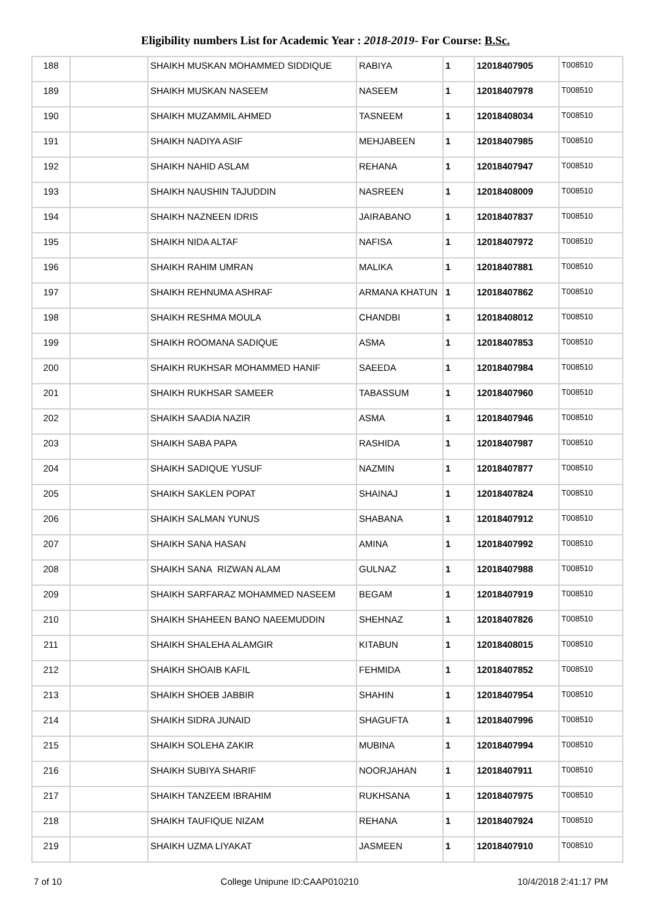Eligibility numbers List for Academic Year : 2018-2019- For Course: B.Sc.
| 188 | | SHAIKH MUSKAN MOHAMMED SIDDIQUE | RABIYA | 1 | 12018407905 | T008510 |
| 189 | | SHAIKH MUSKAN NASEEM | NASEEM | 1 | 12018407978 | T008510 |
| 190 | | SHAIKH MUZAMMIL AHMED | TASNEEM | 1 | 12018408034 | T008510 |
| 191 | | SHAIKH NADIYA ASIF | MEHJABEEN | 1 | 12018407985 | T008510 |
| 192 | | SHAIKH NAHID ASLAM | REHANA | 1 | 12018407947 | T008510 |
| 193 | | SHAIKH NAUSHIN TAJUDDIN | NASREEN | 1 | 12018408009 | T008510 |
| 194 | | SHAIKH NAZNEEN IDRIS | JAIRABANO | 1 | 12018407837 | T008510 |
| 195 | | SHAIKH NIDA ALTAF | NAFISA | 1 | 12018407972 | T008510 |
| 196 | | SHAIKH RAHIM UMRAN | MALIKA | 1 | 12018407881 | T008510 |
| 197 | | SHAIKH REHNUMA ASHRAF | ARMANA KHATUN | 1 | 12018407862 | T008510 |
| 198 | | SHAIKH RESHMA MOULA | CHANDBI | 1 | 12018408012 | T008510 |
| 199 | | SHAIKH ROOMANA SADIQUE | ASMA | 1 | 12018407853 | T008510 |
| 200 | | SHAIKH RUKHSAR MOHAMMED HANIF | SAEEDA | 1 | 12018407984 | T008510 |
| 201 | | SHAIKH RUKHSAR SAMEER | TABASSUM | 1 | 12018407960 | T008510 |
| 202 | | SHAIKH SAADIA NAZIR | ASMA | 1 | 12018407946 | T008510 |
| 203 | | SHAIKH SABA PAPA | RASHIDA | 1 | 12018407987 | T008510 |
| 204 | | SHAIKH SADIQUE YUSUF | NAZMIN | 1 | 12018407877 | T008510 |
| 205 | | SHAIKH SAKLEN POPAT | SHAINAJ | 1 | 12018407824 | T008510 |
| 206 | | SHAIKH SALMAN YUNUS | SHABANA | 1 | 12018407912 | T008510 |
| 207 | | SHAIKH SANA HASAN | AMINA | 1 | 12018407992 | T008510 |
| 208 | | SHAIKH SANA RIZWAN ALAM | GULNAZ | 1 | 12018407988 | T008510 |
| 209 | | SHAIKH SARFARAZ MOHAMMED NASEEM | BEGAM | 1 | 12018407919 | T008510 |
| 210 | | SHAIKH SHAHEEN BANO NAEEMUDDIN | SHEHNAZ | 1 | 12018407826 | T008510 |
| 211 | | SHAIKH SHALEHA ALAMGIR | KITABUN | 1 | 12018408015 | T008510 |
| 212 | | SHAIKH SHOAIB KAFIL | FEHMIDA | 1 | 12018407852 | T008510 |
| 213 | | SHAIKH SHOEB JABBIR | SHAHIN | 1 | 12018407954 | T008510 |
| 214 | | SHAIKH SIDRA JUNAID | SHAGUFTA | 1 | 12018407996 | T008510 |
| 215 | | SHAIKH SOLEHA ZAKIR | MUBINA | 1 | 12018407994 | T008510 |
| 216 | | SHAIKH SUBIYA SHARIF | NOORJAHAN | 1 | 12018407911 | T008510 |
| 217 | | SHAIKH TANZEEM IBRAHIM | RUKHSANA | 1 | 12018407975 | T008510 |
| 218 | | SHAIKH TAUFIQUE NIZAM | REHANA | 1 | 12018407924 | T008510 |
| 219 | | SHAIKH UZMA LIYAKAT | JASMEEN | 1 | 12018407910 | T008510 |
7 of 10 College Unipune ID:CAAP010210 10/4/2018 2:41:17 PM